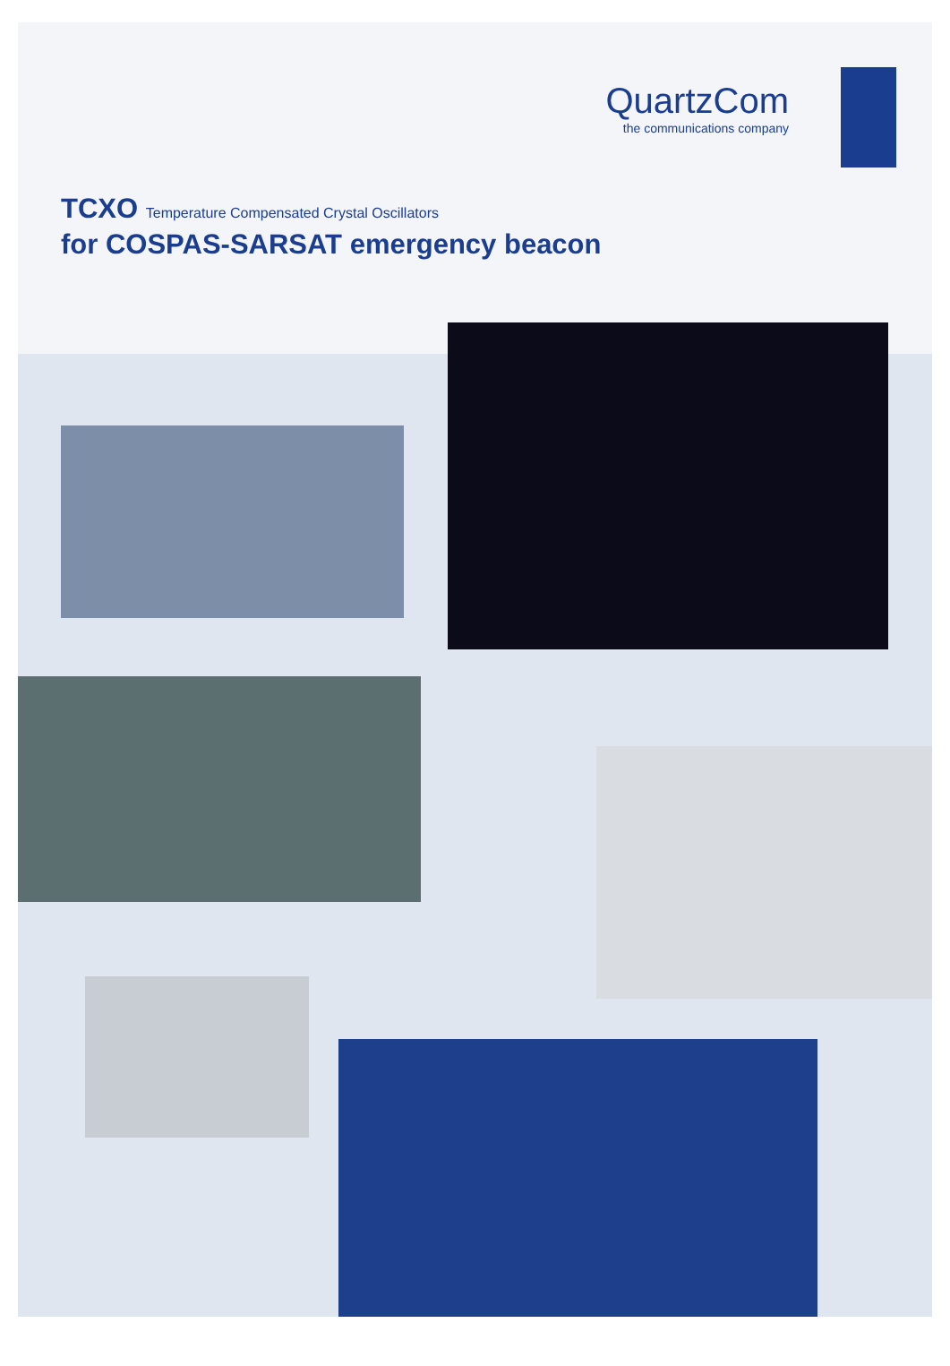QuartzCom
the communications company
TCXO Temperature Compensated Crystal Oscillators
for COSPAS-SARSAT emergency beacon